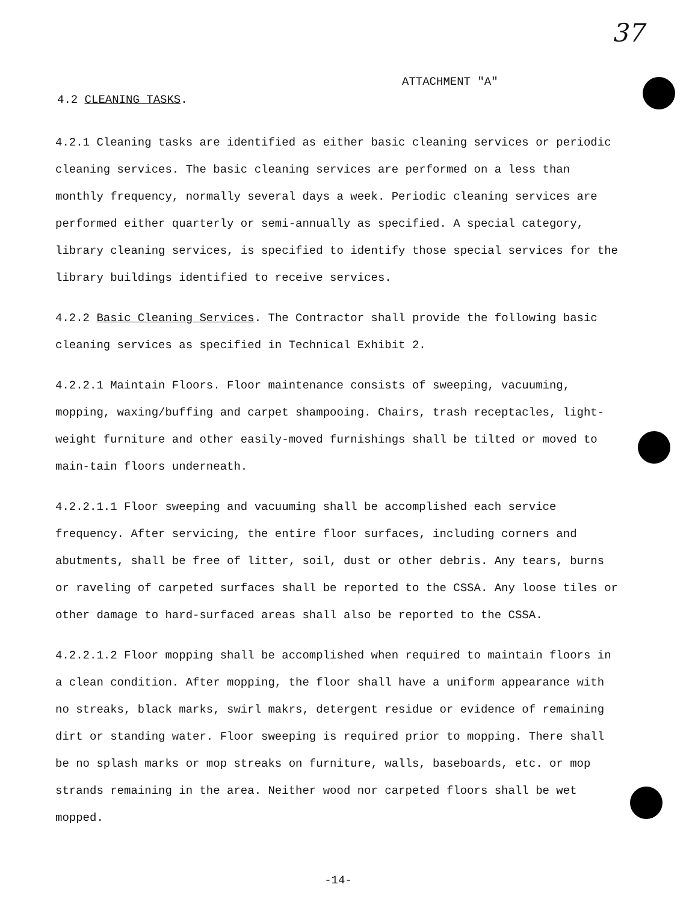37
ATTACHMENT "A"
4.2 CLEANING TASKS.
4.2.1 Cleaning tasks are identified as either basic cleaning services or periodic cleaning services. The basic cleaning services are performed on a less than monthly frequency, normally several days a week. Periodic cleaning services are performed either quarterly or semi-annually as specified. A special category, library cleaning services, is specified to identify those special services for the library buildings identified to receive services.
4.2.2 Basic Cleaning Services. The Contractor shall provide the following basic cleaning services as specified in Technical Exhibit 2.
4.2.2.1 Maintain Floors. Floor maintenance consists of sweeping, vacuuming, mopping, waxing/buffing and carpet shampooing. Chairs, trash receptacles, light-weight furniture and other easily-moved furnishings shall be tilted or moved to main-tain floors underneath.
4.2.2.1.1 Floor sweeping and vacuuming shall be accomplished each service frequency. After servicing, the entire floor surfaces, including corners and abutments, shall be free of litter, soil, dust or other debris. Any tears, burns or raveling of carpeted surfaces shall be reported to the CSSA. Any loose tiles or other damage to hard-surfaced areas shall also be reported to the CSSA.
4.2.2.1.2 Floor mopping shall be accomplished when required to maintain floors in a clean condition. After mopping, the floor shall have a uniform appearance with no streaks, black marks, swirl makrs, detergent residue or evidence of remaining dirt or standing water. Floor sweeping is required prior to mopping. There shall be no splash marks or mop streaks on furniture, walls, baseboards, etc. or mop strands remaining in the area. Neither wood nor carpeted floors shall be wet mopped.
-14-